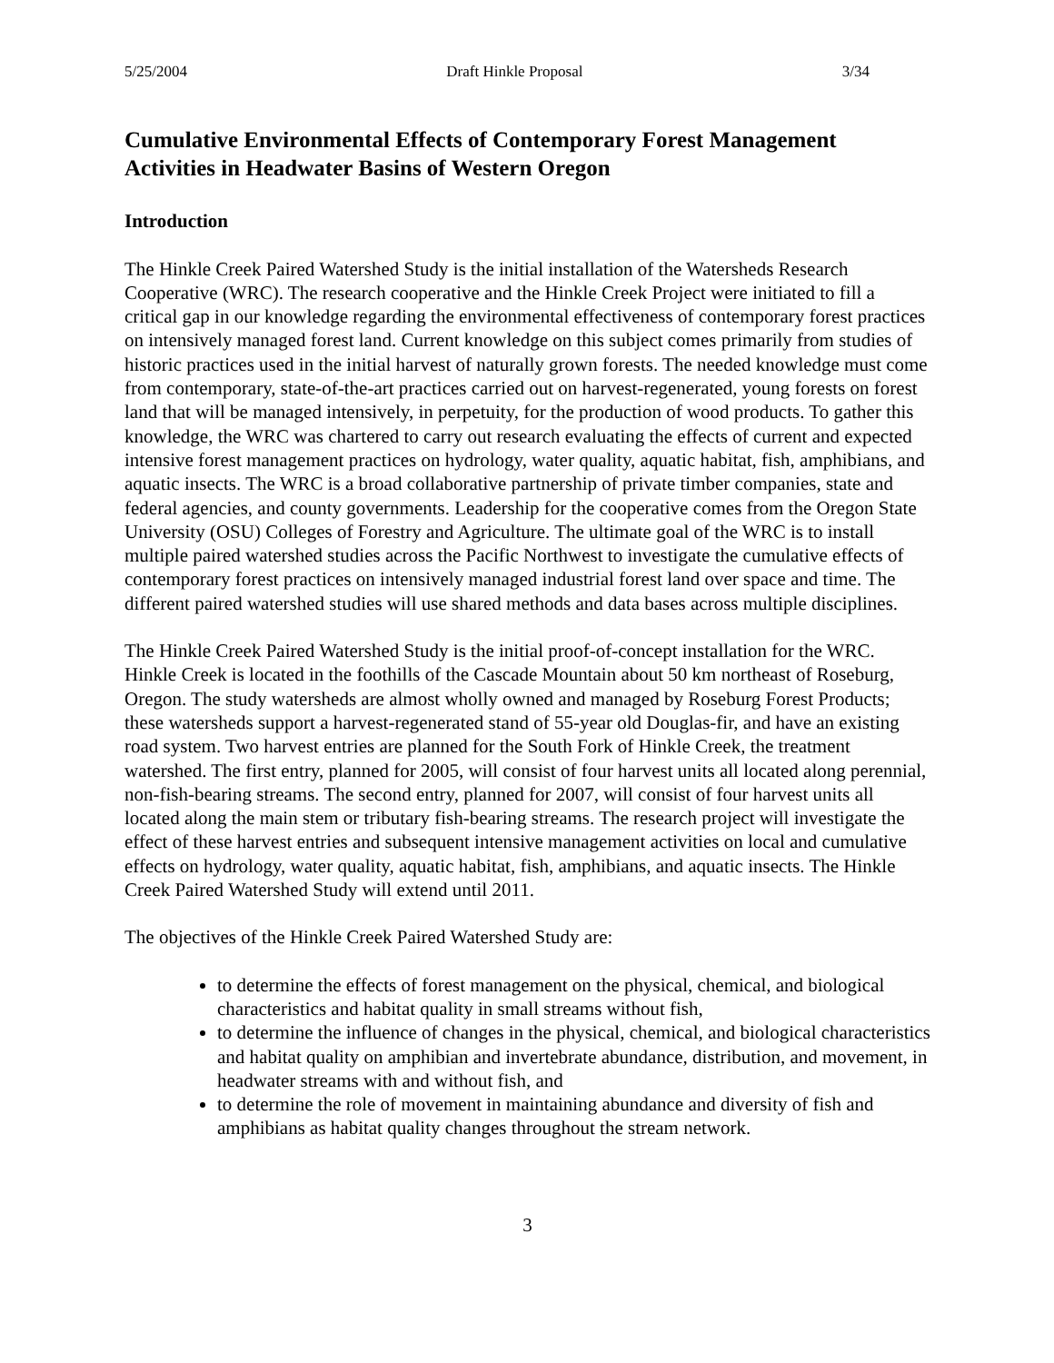5/25/2004 Draft Hinkle Proposal 3/34
Cumulative Environmental Effects of Contemporary Forest Management Activities in Headwater Basins of Western Oregon
Introduction
The Hinkle Creek Paired Watershed Study is the initial installation of the Watersheds Research Cooperative (WRC). The research cooperative and the Hinkle Creek Project were initiated to fill a critical gap in our knowledge regarding the environmental effectiveness of contemporary forest practices on intensively managed forest land. Current knowledge on this subject comes primarily from studies of historic practices used in the initial harvest of naturally grown forests. The needed knowledge must come from contemporary, state-of-the-art practices carried out on harvest-regenerated, young forests on forest land that will be managed intensively, in perpetuity, for the production of wood products. To gather this knowledge, the WRC was chartered to carry out research evaluating the effects of current and expected intensive forest management practices on hydrology, water quality, aquatic habitat, fish, amphibians, and aquatic insects. The WRC is a broad collaborative partnership of private timber companies, state and federal agencies, and county governments. Leadership for the cooperative comes from the Oregon State University (OSU) Colleges of Forestry and Agriculture. The ultimate goal of the WRC is to install multiple paired watershed studies across the Pacific Northwest to investigate the cumulative effects of contemporary forest practices on intensively managed industrial forest land over space and time. The different paired watershed studies will use shared methods and data bases across multiple disciplines.
The Hinkle Creek Paired Watershed Study is the initial proof-of-concept installation for the WRC. Hinkle Creek is located in the foothills of the Cascade Mountain about 50 km northeast of Roseburg, Oregon. The study watersheds are almost wholly owned and managed by Roseburg Forest Products; these watersheds support a harvest-regenerated stand of 55-year old Douglas-fir, and have an existing road system. Two harvest entries are planned for the South Fork of Hinkle Creek, the treatment watershed. The first entry, planned for 2005, will consist of four harvest units all located along perennial, non-fish-bearing streams. The second entry, planned for 2007, will consist of four harvest units all located along the main stem or tributary fish-bearing streams. The research project will investigate the effect of these harvest entries and subsequent intensive management activities on local and cumulative effects on hydrology, water quality, aquatic habitat, fish, amphibians, and aquatic insects. The Hinkle Creek Paired Watershed Study will extend until 2011.
The objectives of the Hinkle Creek Paired Watershed Study are:
to determine the effects of forest management on the physical, chemical, and biological characteristics and habitat quality in small streams without fish,
to determine the influence of changes in the physical, chemical, and biological characteristics and habitat quality on amphibian and invertebrate abundance, distribution, and movement, in headwater streams with and without fish, and
to determine the role of movement in maintaining abundance and diversity of fish and amphibians as habitat quality changes throughout the stream network.
3